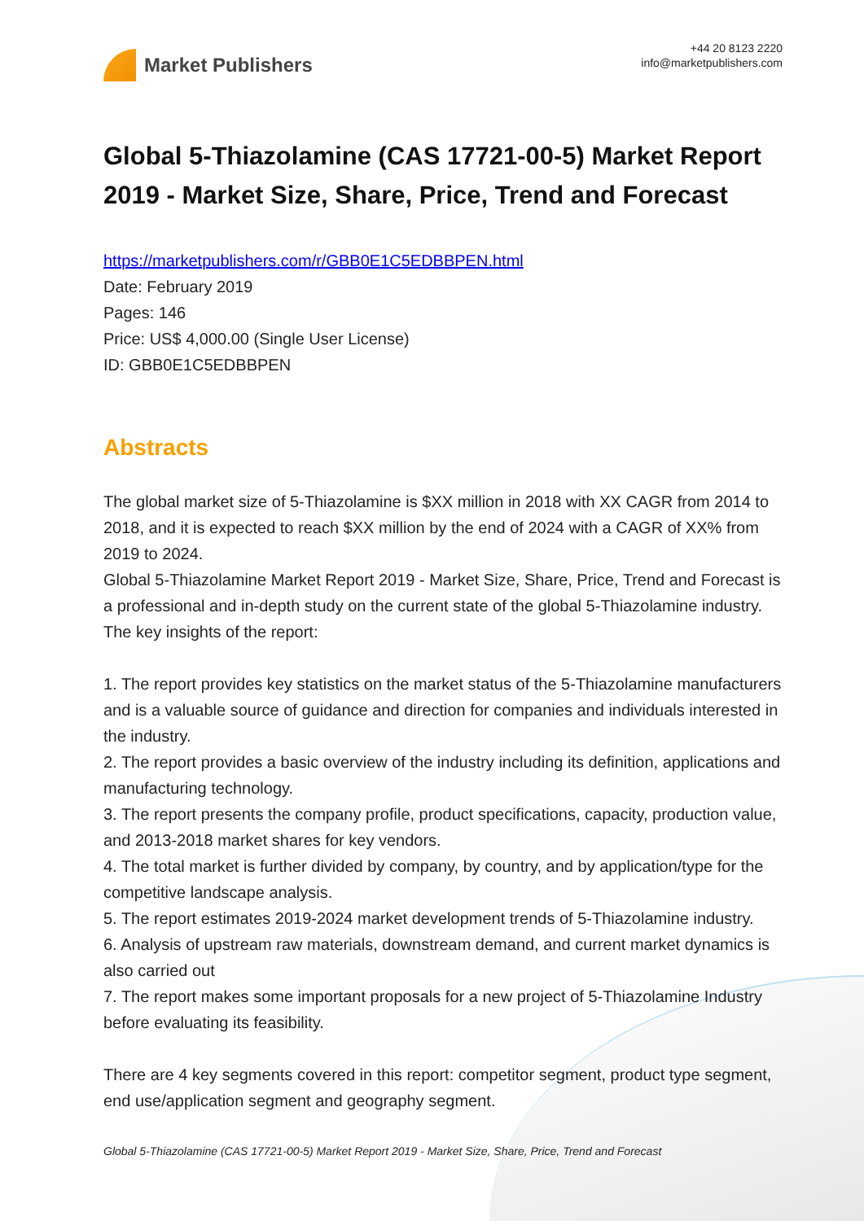Market Publishers
+44 20 8123 2220
info@marketpublishers.com
Global 5-Thiazolamine (CAS 17721-00-5) Market Report 2019 - Market Size, Share, Price, Trend and Forecast
https://marketpublishers.com/r/GBB0E1C5EDBBPEN.html
Date: February 2019
Pages: 146
Price: US$ 4,000.00 (Single User License)
ID: GBB0E1C5EDBBPEN
Abstracts
The global market size of 5-Thiazolamine is $XX million in 2018 with XX CAGR from 2014 to 2018, and it is expected to reach $XX million by the end of 2024 with a CAGR of XX% from 2019 to 2024.
Global 5-Thiazolamine Market Report 2019 - Market Size, Share, Price, Trend and Forecast is a professional and in-depth study on the current state of the global 5-Thiazolamine industry. The key insights of the report:
1. The report provides key statistics on the market status of the 5-Thiazolamine manufacturers and is a valuable source of guidance and direction for companies and individuals interested in the industry.
2. The report provides a basic overview of the industry including its definition, applications and manufacturing technology.
3. The report presents the company profile, product specifications, capacity, production value, and 2013-2018 market shares for key vendors.
4. The total market is further divided by company, by country, and by application/type for the competitive landscape analysis.
5. The report estimates 2019-2024 market development trends of 5-Thiazolamine industry.
6. Analysis of upstream raw materials, downstream demand, and current market dynamics is also carried out
7. The report makes some important proposals for a new project of 5-Thiazolamine Industry before evaluating its feasibility.
There are 4 key segments covered in this report: competitor segment, product type segment, end use/application segment and geography segment.
Global 5-Thiazolamine (CAS 17721-00-5) Market Report 2019 - Market Size, Share, Price, Trend and Forecast